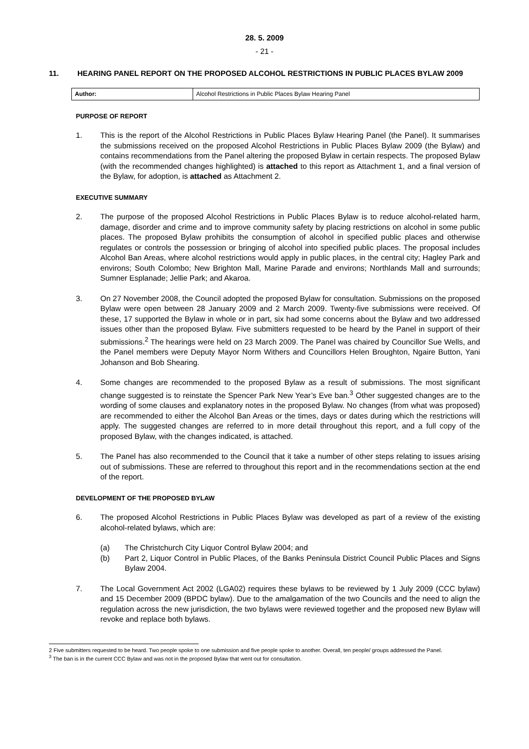28. 5. 2009
- 21 -
11. HEARING PANEL REPORT ON THE PROPOSED ALCOHOL RESTRICTIONS IN PUBLIC PLACES BYLAW 2009
| Author: | Alcohol Restrictions in Public Places Bylaw Hearing Panel |
PURPOSE OF REPORT
1. This is the report of the Alcohol Restrictions in Public Places Bylaw Hearing Panel (the Panel). It summarises the submissions received on the proposed Alcohol Restrictions in Public Places Bylaw 2009 (the Bylaw) and contains recommendations from the Panel altering the proposed Bylaw in certain respects. The proposed Bylaw (with the recommended changes highlighted) is attached to this report as Attachment 1, and a final version of the Bylaw, for adoption, is attached as Attachment 2.
EXECUTIVE SUMMARY
2. The purpose of the proposed Alcohol Restrictions in Public Places Bylaw is to reduce alcohol-related harm, damage, disorder and crime and to improve community safety by placing restrictions on alcohol in some public places. The proposed Bylaw prohibits the consumption of alcohol in specified public places and otherwise regulates or controls the possession or bringing of alcohol into specified public places. The proposal includes Alcohol Ban Areas, where alcohol restrictions would apply in public places, in the central city; Hagley Park and environs; South Colombo; New Brighton Mall, Marine Parade and environs; Northlands Mall and surrounds; Sumner Esplanade; Jellie Park; and Akaroa.
3. On 27 November 2008, the Council adopted the proposed Bylaw for consultation. Submissions on the proposed Bylaw were open between 28 January 2009 and 2 March 2009. Twenty-five submissions were received. Of these, 17 supported the Bylaw in whole or in part, six had some concerns about the Bylaw and two addressed issues other than the proposed Bylaw. Five submitters requested to be heard by the Panel in support of their submissions.<sup>2</sup> The hearings were held on 23 March 2009. The Panel was chaired by Councillor Sue Wells, and the Panel members were Deputy Mayor Norm Withers and Councillors Helen Broughton, Ngaire Button, Yani Johanson and Bob Shearing.
4. Some changes are recommended to the proposed Bylaw as a result of submissions. The most significant change suggested is to reinstate the Spencer Park New Year’s Eve ban.<sup>3</sup> Other suggested changes are to the wording of some clauses and explanatory notes in the proposed Bylaw. No changes (from what was proposed) are recommended to either the Alcohol Ban Areas or the times, days or dates during which the restrictions will apply. The suggested changes are referred to in more detail throughout this report, and a full copy of the proposed Bylaw, with the changes indicated, is attached.
5. The Panel has also recommended to the Council that it take a number of other steps relating to issues arising out of submissions. These are referred to throughout this report and in the recommendations section at the end of the report.
DEVELOPMENT OF THE PROPOSED BYLAW
6. The proposed Alcohol Restrictions in Public Places Bylaw was developed as part of a review of the existing alcohol-related bylaws, which are:
(a) The Christchurch City Liquor Control Bylaw 2004; and
(b) Part 2, Liquor Control in Public Places, of the Banks Peninsula District Council Public Places and Signs Bylaw 2004.
7. The Local Government Act 2002 (LGA02) requires these bylaws to be reviewed by 1 July 2009 (CCC bylaw) and 15 December 2009 (BPDC bylaw). Due to the amalgamation of the two Councils and the need to align the regulation across the new jurisdiction, the two bylaws were reviewed together and the proposed new Bylaw will revoke and replace both bylaws.
2 Five submitters requested to be heard. Two people spoke to one submission and five people spoke to another. Overall, ten people/ groups addressed the Panel.
<sup>3</sup> The ban is in the current CCC Bylaw and was not in the proposed Bylaw that went out for consultation.